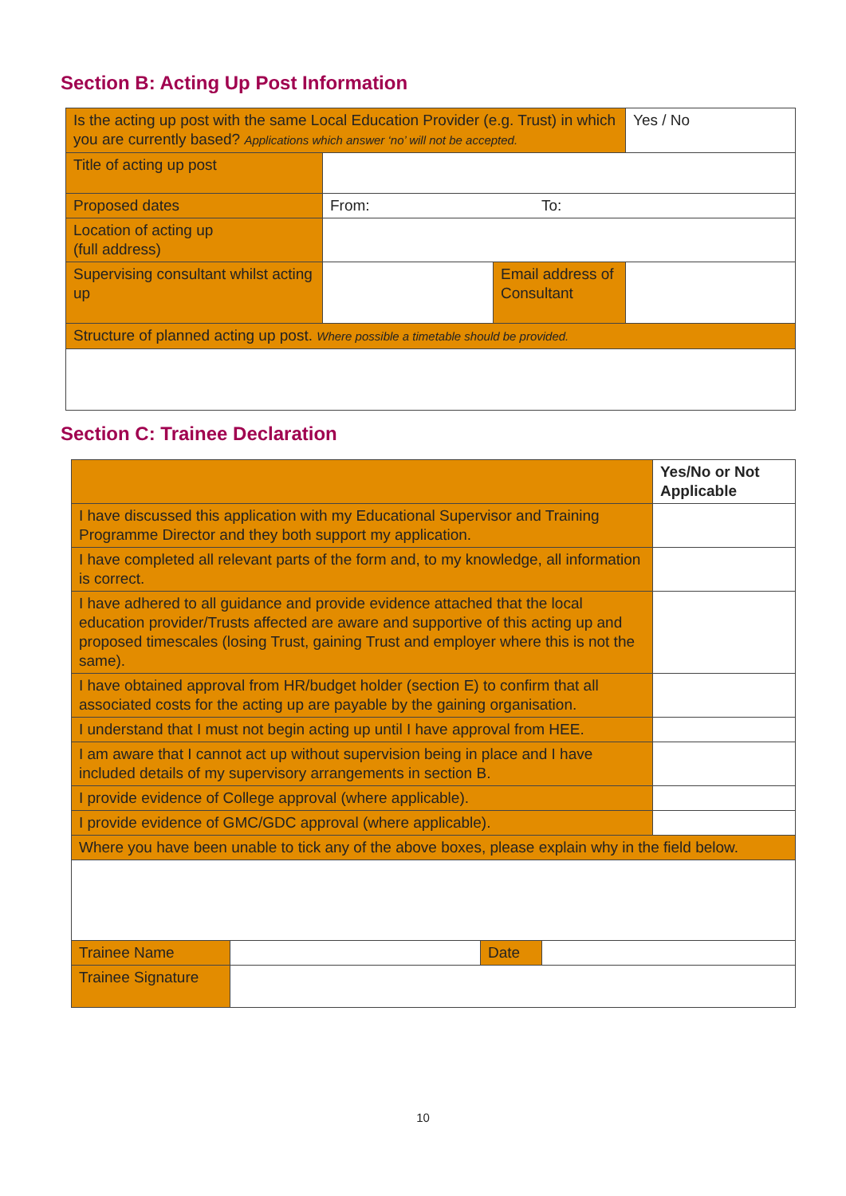Section B: Acting Up Post Information
| Is the acting up post with the same Local Education Provider (e.g. Trust) in which you are currently based? Applications which answer ‘no’ will not be accepted. | | | Yes / No |
| Title of acting up post | | | |
| Proposed dates | From: To: | | |
| Location of acting up (full address) | | | |
| Supervising consultant whilst acting up | | Email address of Consultant | |
| Structure of planned acting up post. Where possible a timetable should be provided. | | | |
Section C: Trainee Declaration
| | | | | Yes/No or Not Applicable |
| I have discussed this application with my Educational Supervisor and Training Programme Director and they both support my application. | | | | |
| I have completed all relevant parts of the form and, to my knowledge, all information is correct. | | | | |
| I have adhered to all guidance and provide evidence attached that the local education provider/Trusts affected are aware and supportive of this acting up and proposed timescales (losing Trust, gaining Trust and employer where this is not the same). | | | | |
| I have obtained approval from HR/budget holder (section E) to confirm that all associated costs for the acting up are payable by the gaining organisation. | | | | |
| I understand that I must not begin acting up until I have approval from HEE. | | | | |
| I am aware that I cannot act up without supervision being in place and I have included details of my supervisory arrangements in section B. | | | | |
| I provide evidence of College approval (where applicable). | | | | |
| I provide evidence of GMC/GDC approval (where applicable). | | | | |
| Where you have been unable to tick any of the above boxes, please explain why in the field below. | | | | |
| Trainee Name | | Date | | |
| Trainee Signature | | | | |
10